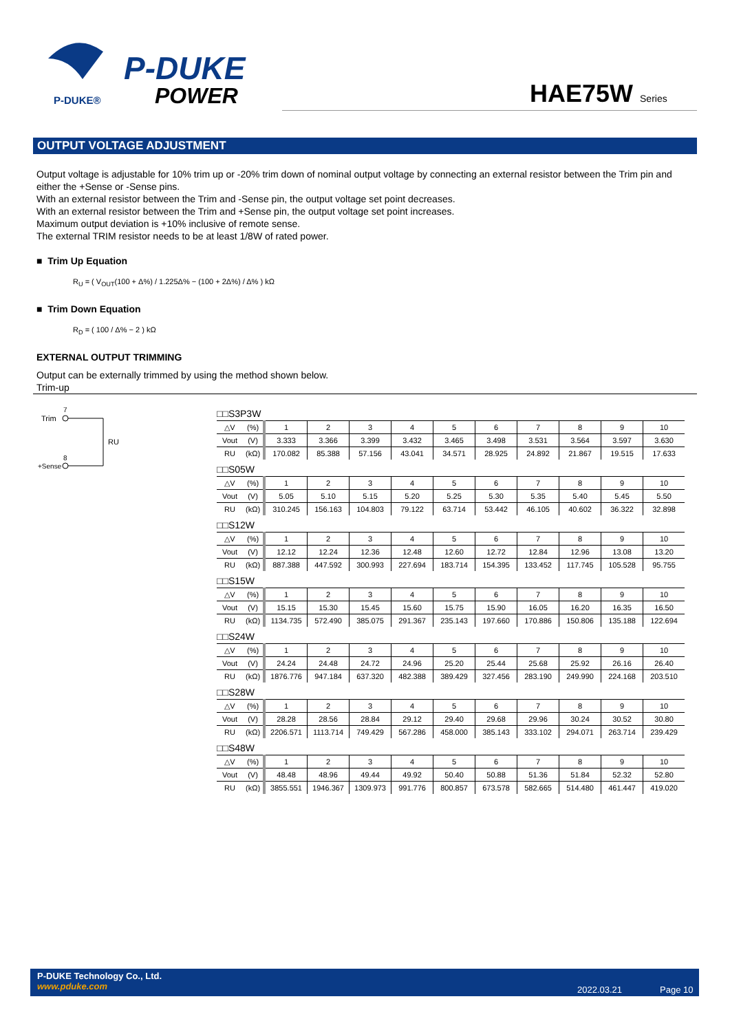P-DUKE
POWER
P-DUKE®
HAE75W Series
OUTPUT VOLTAGE ADJUSTMENT
Output voltage is adjustable for 10% trim up or -20% trim down of nominal output voltage by connecting an external resistor between the Trim pin and either the +Sense or -Sense pins.
With an external resistor between the Trim and -Sense pin, the output voltage set point decreases.
With an external resistor between the Trim and +Sense pin, the output voltage set point increases.
Maximum output deviation is +10% inclusive of remote sense.
The external TRIM resistor needs to be at least 1/8W of rated power.
■ Trim Up Equation
R<sub>U</sub> = ( V<sub>OUT</sub>(100 + Δ%) / 1.225Δ% − (100 + 2Δ%) / Δ% ) kΩ
■ Trim Down Equation
R<sub>D</sub> = ( 100 / Δ% − 2 ) kΩ
EXTERNAL OUTPUT TRIMMING
Output can be externally trimmed by using the method shown below.
Trim-up
Trim
7
RU
+Sense
8
□□S3P3W
| △V | (%) | 1 | 2 | 3 | 4 | 5 | 6 | 7 | 8 | 9 | 10 |
| Vout | (V) | 3.333 | 3.366 | 3.399 | 3.432 | 3.465 | 3.498 | 3.531 | 3.564 | 3.597 | 3.630 |
| RU | (kΩ) | 170.082 | 85.388 | 57.156 | 43.041 | 34.571 | 28.925 | 24.892 | 21.867 | 19.515 | 17.633 |
□□S05W
| △V | (%) | 1 | 2 | 3 | 4 | 5 | 6 | 7 | 8 | 9 | 10 |
| Vout | (V) | 5.05 | 5.10 | 5.15 | 5.20 | 5.25 | 5.30 | 5.35 | 5.40 | 5.45 | 5.50 |
| RU | (kΩ) | 310.245 | 156.163 | 104.803 | 79.122 | 63.714 | 53.442 | 46.105 | 40.602 | 36.322 | 32.898 |
□□S12W
| △V | (%) | 1 | 2 | 3 | 4 | 5 | 6 | 7 | 8 | 9 | 10 |
| Vout | (V) | 12.12 | 12.24 | 12.36 | 12.48 | 12.60 | 12.72 | 12.84 | 12.96 | 13.08 | 13.20 |
| RU | (kΩ) | 887.388 | 447.592 | 300.993 | 227.694 | 183.714 | 154.395 | 133.452 | 117.745 | 105.528 | 95.755 |
□□S15W
| △V | (%) | 1 | 2 | 3 | 4 | 5 | 6 | 7 | 8 | 9 | 10 |
| Vout | (V) | 15.15 | 15.30 | 15.45 | 15.60 | 15.75 | 15.90 | 16.05 | 16.20 | 16.35 | 16.50 |
| RU | (kΩ) | 1134.735 | 572.490 | 385.075 | 291.367 | 235.143 | 197.660 | 170.886 | 150.806 | 135.188 | 122.694 |
□□S24W
| △V | (%) | 1 | 2 | 3 | 4 | 5 | 6 | 7 | 8 | 9 | 10 |
| Vout | (V) | 24.24 | 24.48 | 24.72 | 24.96 | 25.20 | 25.44 | 25.68 | 25.92 | 26.16 | 26.40 |
| RU | (kΩ) | 1876.776 | 947.184 | 637.320 | 482.388 | 389.429 | 327.456 | 283.190 | 249.990 | 224.168 | 203.510 |
□□S28W
| △V | (%) | 1 | 2 | 3 | 4 | 5 | 6 | 7 | 8 | 9 | 10 |
| Vout | (V) | 28.28 | 28.56 | 28.84 | 29.12 | 29.40 | 29.68 | 29.96 | 30.24 | 30.52 | 30.80 |
| RU | (kΩ) | 2206.571 | 1113.714 | 749.429 | 567.286 | 458.000 | 385.143 | 333.102 | 294.071 | 263.714 | 239.429 |
□□S48W
| △V | (%) | 1 | 2 | 3 | 4 | 5 | 6 | 7 | 8 | 9 | 10 |
| Vout | (V) | 48.48 | 48.96 | 49.44 | 49.92 | 50.40 | 50.88 | 51.36 | 51.84 | 52.32 | 52.80 |
| RU | (kΩ) | 3855.551 | 1946.367 | 1309.973 | 991.776 | 800.857 | 673.578 | 582.665 | 514.480 | 461.447 | 419.020 |
P-DUKE Technology Co., Ltd.
www.pduke.com
2022.03.21 Page 10